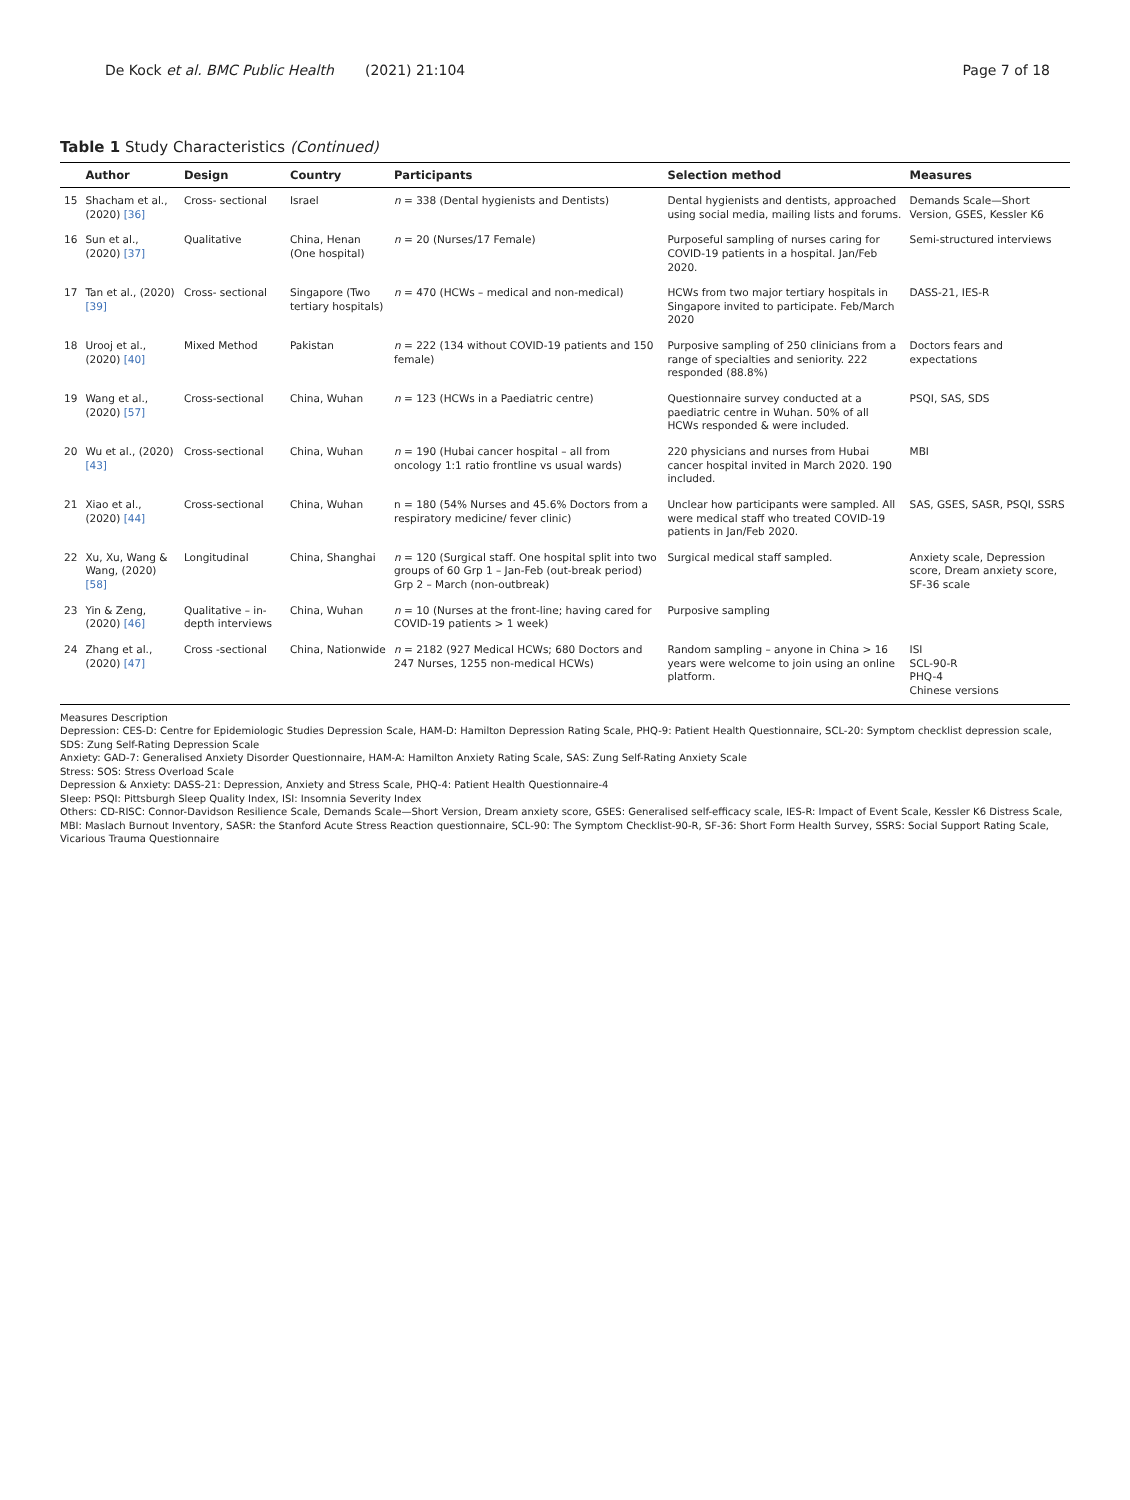De Kock et al. BMC Public Health (2021) 21:104 Page 7 of 18
Table 1 Study Characteristics (Continued)
| | Author | Design | Country | Participants | Selection method | Measures |
| --- | --- | --- | --- | --- | --- | --- |
| 15 | Shacham et al., (2020) [36] | Cross- sectional | Israel | n = 338 (Dental hygienists and Dentists) | Dental hygienists and dentists, approached using social media, mailing lists and forums. | Demands Scale—Short Version, GSES, Kessler K6 |
| 16 | Sun et al., (2020) [37] | Qualitative | China, Henan (One hospital) | n = 20 (Nurses/17 Female) | Purposeful sampling of nurses caring for COVID-19 patients in a hospital. Jan/Feb 2020. | Semi-structured interviews |
| 17 | Tan et al., (2020) [39] | Cross- sectional | Singapore (Two tertiary hospitals) | n = 470 (HCWs – medical and non-medical) | HCWs from two major tertiary hospitals in Singapore invited to participate. Feb/March 2020 | DASS-21, IES-R |
| 18 | Urooj et al., (2020) [40] | Mixed Method | Pakistan | n = 222 (134 without COVID-19 patients and 150 female) | Purposive sampling of 250 clinicians from a range of specialties and seniority. 222 responded (88.8%) | Doctors fears and expectations |
| 19 | Wang et al., (2020) [57] | Cross-sectional | China, Wuhan | n = 123 (HCWs in a Paediatric centre) | Questionnaire survey conducted at a paediatric centre in Wuhan. 50% of all HCWs responded & were included. | PSQI, SAS, SDS |
| 20 | Wu et al., (2020) [43] | Cross-sectional | China, Wuhan | n = 190 (Hubai cancer hospital – all from oncology 1:1 ratio frontline vs usual wards) | 220 physicians and nurses from Hubai cancer hospital invited in March 2020. 190 included. | MBI |
| 21 | Xiao et al., (2020) [44] | Cross-sectional | China, Wuhan | n = 180 (54% Nurses and 45.6% Doctors from a respiratory medicine/ fever clinic) | Unclear how participants were sampled. All were medical staff who treated COVID-19 patients in Jan/Feb 2020. | SAS, GSES, SASR, PSQI, SSRS |
| 22 | Xu, Xu, Wang & Wang, (2020) [58] | Longitudinal | China, Shanghai | n = 120 (Surgical staff. One hospital split into two groups of 60 Grp 1 – Jan-Feb (out-break period) Grp 2 – March (non-outbreak) | Surgical medical staff sampled. | Anxiety scale, Depression score, Dream anxiety score, SF-36 scale |
| 23 | Yin & Zeng, (2020) [46] | Qualitative – in-depth interviews | China, Wuhan | n = 10 (Nurses at the front-line; having cared for COVID-19 patients > 1 week) | Purposive sampling | |
| 24 | Zhang et al., (2020) [47] | Cross -sectional | China, Nationwide | n = 2182 (927 Medical HCWs; 680 Doctors and 247 Nurses, 1255 non-medical HCWs) | Random sampling – anyone in China > 16 years were welcome to join using an online platform. | ISI SCL-90-R PHQ-4 Chinese versions |
Measures Description
Depression: CES-D: Centre for Epidemiologic Studies Depression Scale, HAM-D: Hamilton Depression Rating Scale, PHQ-9: Patient Health Questionnaire, SCL-20: Symptom checklist depression scale, SDS: Zung Self-Rating Depression Scale
Anxiety: GAD-7: Generalised Anxiety Disorder Questionnaire, HAM-A: Hamilton Anxiety Rating Scale, SAS: Zung Self-Rating Anxiety Scale
Stress: SOS: Stress Overload Scale
Depression & Anxiety: DASS-21: Depression, Anxiety and Stress Scale, PHQ-4: Patient Health Questionnaire-4
Sleep: PSQI: Pittsburgh Sleep Quality Index, ISI: Insomnia Severity Index
Others: CD-RISC: Connor-Davidson Resilience Scale, Demands Scale—Short Version, Dream anxiety score, GSES: Generalised self-efficacy scale, IES-R: Impact of Event Scale, Kessler K6 Distress Scale, MBI: Maslach Burnout Inventory, SASR: the Stanford Acute Stress Reaction questionnaire, SCL-90: The Symptom Checklist-90-R, SF-36: Short Form Health Survey, SSRS: Social Support Rating Scale, Vicarious Trauma Questionnaire